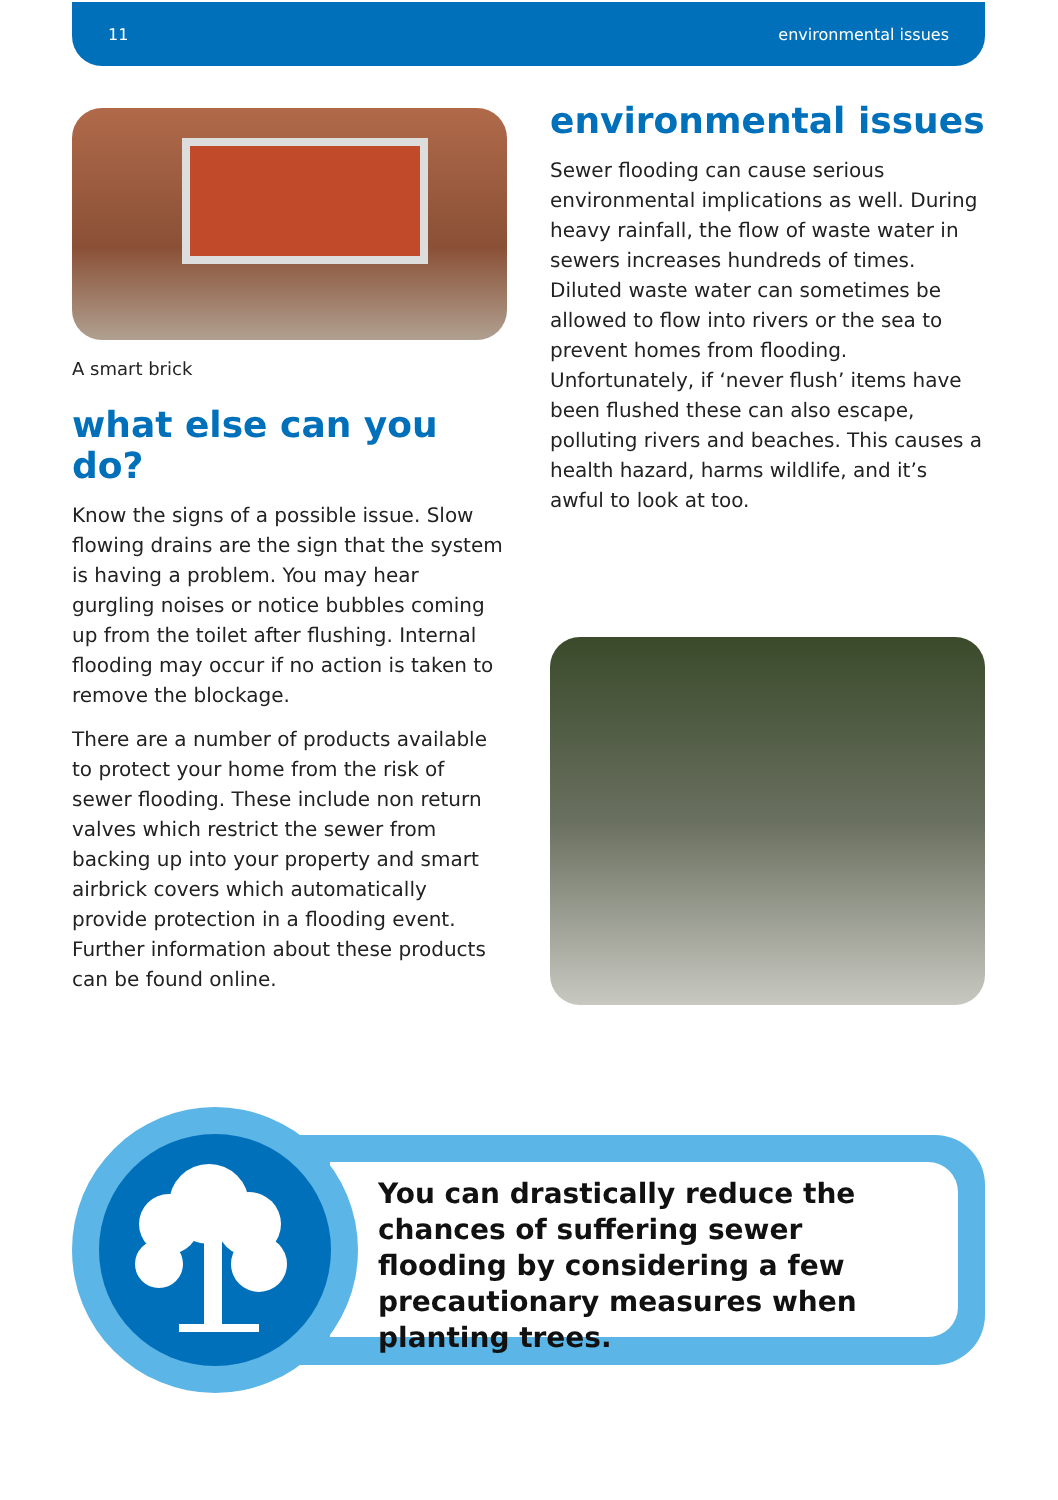11 environmental issues
A smart brick
what else can you do?
Know the signs of a possible issue. Slow flowing drains are the sign that the system is having a problem. You may hear gurgling noises or notice bubbles coming up from the toilet after flushing. Internal flooding may occur if no action is taken to remove the blockage.
There are a number of products available to protect your home from the risk of sewer flooding. These include non return valves which restrict the sewer from backing up into your property and smart airbrick covers which automatically provide protection in a flooding event. Further information about these products can be found online.
environmental issues
Sewer flooding can cause serious environmental implications as well. During heavy rainfall, the flow of waste water in sewers increases hundreds of times. Diluted waste water can sometimes be allowed to flow into rivers or the sea to prevent homes from flooding. Unfortunately, if ‘never flush’ items have been flushed these can also escape, polluting rivers and beaches. This causes a health hazard, harms wildlife, and it’s awful to look at too.
You can drastically reduce the chances of suffering sewer flooding by considering a few precautionary measures when planting trees.